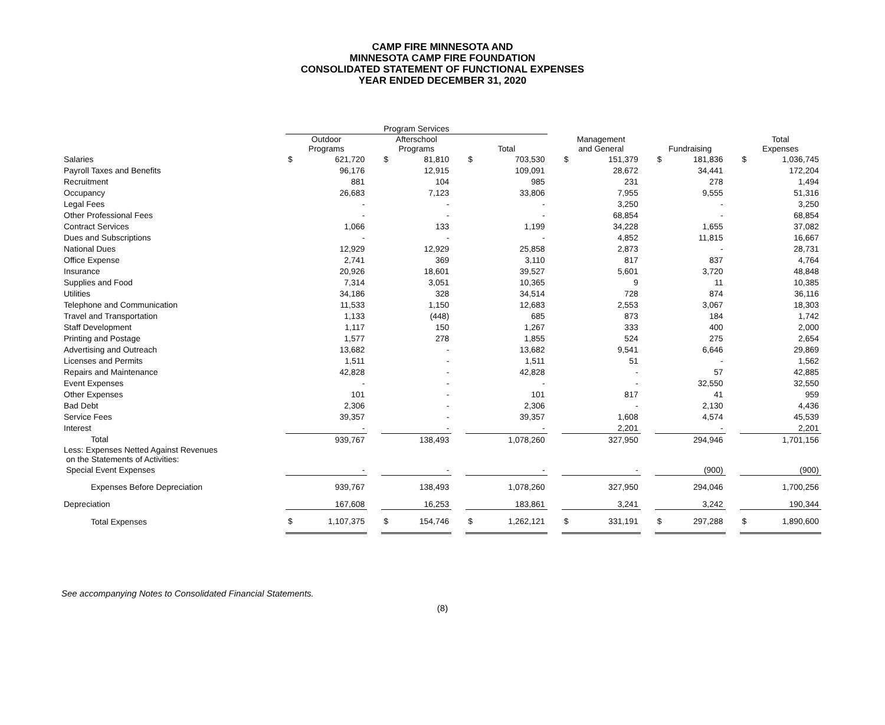CAMP FIRE MINNESOTA AND
MINNESOTA CAMP FIRE FOUNDATION
CONSOLIDATED STATEMENT OF FUNCTIONAL EXPENSES
YEAR ENDED DECEMBER 31, 2020
| | Program Services | | | | | | | | | | | | | | | | |
| --- | --- | --- | --- | --- | --- | --- | --- | --- | --- | --- | --- | --- | --- | --- | --- | --- | --- |
| | Outdoor Programs | | | Afterschool Programs | | | Total | | | Management and General | | | Fundraising | | | Total Expenses | |
| Salaries | $ | 621,720 | | $ | 81,810 | | $ | 703,530 | | $ | 151,379 | | $ | 181,836 | | $ | 1,036,745 |
| Payroll Taxes and Benefits | | 96,176 | | | 12,915 | | | 109,091 | | | 28,672 | | | 34,441 | | | 172,204 |
| Recruitment | | 881 | | | 104 | | | 985 | | | 231 | | | 278 | | | 1,494 |
| Occupancy | | 26,683 | | | 7,123 | | | 33,806 | | | 7,955 | | | 9,555 | | | 51,316 |
| Legal Fees | | - | | | - | | | - | | | 3,250 | | | - | | | 3,250 |
| Other Professional Fees | | - | | | - | | | - | | | 68,854 | | | - | | | 68,854 |
| Contract Services | | 1,066 | | | 133 | | | 1,199 | | | 34,228 | | | 1,655 | | | 37,082 |
| Dues and Subscriptions | | - | | | - | | | - | | | 4,852 | | | 11,815 | | | 16,667 |
| National Dues | | 12,929 | | | 12,929 | | | 25,858 | | | 2,873 | | | - | | | 28,731 |
| Office Expense | | 2,741 | | | 369 | | | 3,110 | | | 817 | | | 837 | | | 4,764 |
| Insurance | | 20,926 | | | 18,601 | | | 39,527 | | | 5,601 | | | 3,720 | | | 48,848 |
| Supplies and Food | | 7,314 | | | 3,051 | | | 10,365 | | | 9 | | | 11 | | | 10,385 |
| Utilities | | 34,186 | | | 328 | | | 34,514 | | | 728 | | | 874 | | | 36,116 |
| Telephone and Communication | | 11,533 | | | 1,150 | | | 12,683 | | | 2,553 | | | 3,067 | | | 18,303 |
| Travel and Transportation | | 1,133 | | | (448) | | | 685 | | | 873 | | | 184 | | | 1,742 |
| Staff Development | | 1,117 | | | 150 | | | 1,267 | | | 333 | | | 400 | | | 2,000 |
| Printing and Postage | | 1,577 | | | 278 | | | 1,855 | | | 524 | | | 275 | | | 2,654 |
| Advertising and Outreach | | 13,682 | | | - | | | 13,682 | | | 9,541 | | | 6,646 | | | 29,869 |
| Licenses and Permits | | 1,511 | | | - | | | 1,511 | | | 51 | | | - | | | 1,562 |
| Repairs and Maintenance | | 42,828 | | | - | | | 42,828 | | | - | | | 57 | | | 42,885 |
| Event Expenses | | - | | | - | | | - | | | - | | | 32,550 | | | 32,550 |
| Other Expenses | | 101 | | | - | | | 101 | | | 817 | | | 41 | | | 959 |
| Bad Debt | | 2,306 | | | - | | | 2,306 | | | - | | | 2,130 | | | 4,436 |
| Service Fees | | 39,357 | | | - | | | 39,357 | | | 1,608 | | | 4,574 | | | 45,539 |
| Interest | | - | | | - | | | - | | | 2,201 | | | - | | | 2,201 |
| Total | | 939,767 | | | 138,493 | | | 1,078,260 | | | 327,950 | | | 294,946 | | | 1,701,156 |
| Less: Expenses Netted Against Revenues on the Statements of Activities: | | | | | | | | | | | | | | | | | |
| Special Event Expenses | | - | | | - | | | - | | | - | | | (900) | | | (900) |
| Expenses Before Depreciation | | 939,767 | | | 138,493 | | | 1,078,260 | | | 327,950 | | | 294,046 | | | 1,700,256 |
| Depreciation | | 167,608 | | | 16,253 | | | 183,861 | | | 3,241 | | | 3,242 | | | 190,344 |
| Total Expenses | $ | 1,107,375 | | $ | 154,746 | | $ | 1,262,121 | | $ | 331,191 | | $ | 297,288 | | $ | 1,890,600 |
See accompanying Notes to Consolidated Financial Statements.
(8)